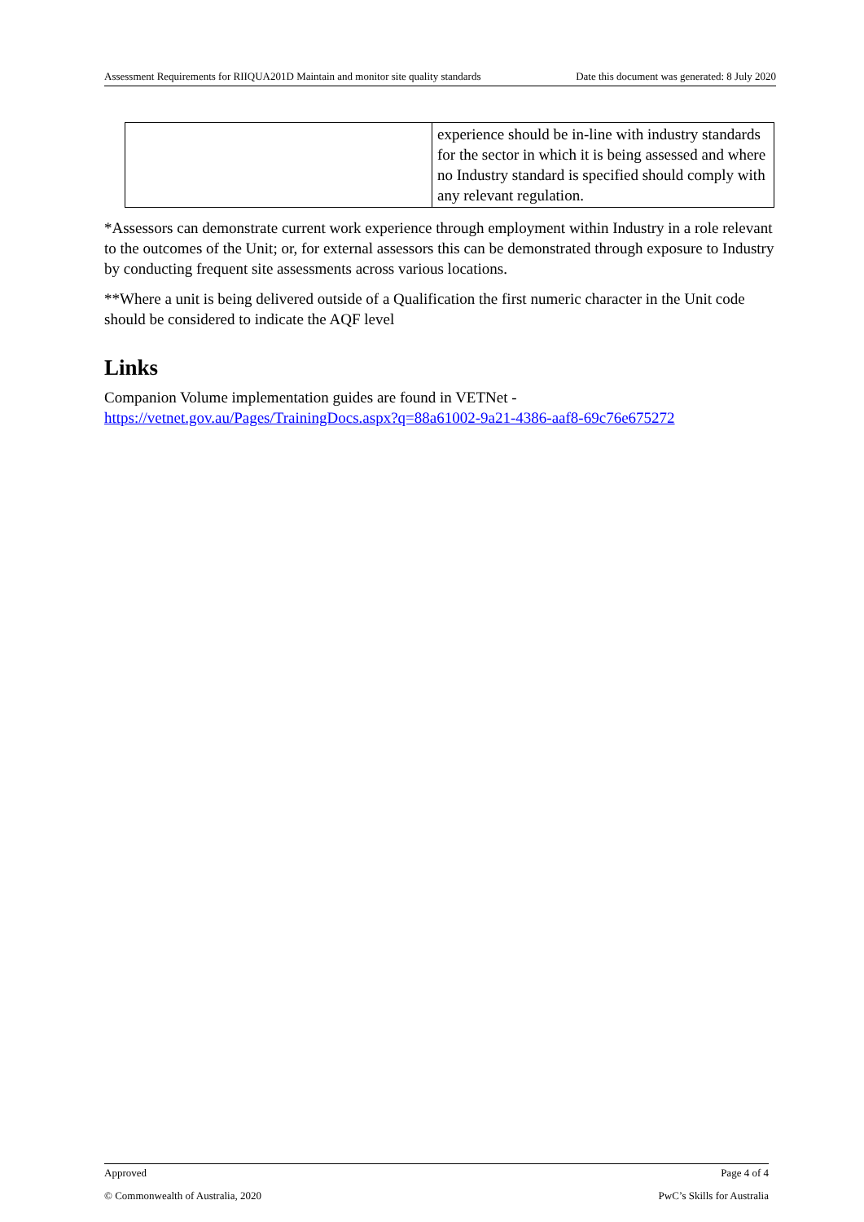Assessment Requirements for RIIQUA201D Maintain and monitor site quality standards Date this document was generated: 8 July 2020
| | experience should be in-line with industry standards for the sector in which it is being assessed and where no Industry standard is specified should comply with any relevant regulation. |
*Assessors can demonstrate current work experience through employment within Industry in a role relevant to the outcomes of the Unit; or, for external assessors this can be demonstrated through exposure to Industry by conducting frequent site assessments across various locations.
**Where a unit is being delivered outside of a Qualification the first numeric character in the Unit code should be considered to indicate the AQF level
Links
Companion Volume implementation guides are found in VETNet - https://vetnet.gov.au/Pages/TrainingDocs.aspx?q=88a61002-9a21-4386-aaf8-69c76e675272
Approved Page 4 of 4
© Commonwealth of Australia, 2020 PwC’s Skills for Australia